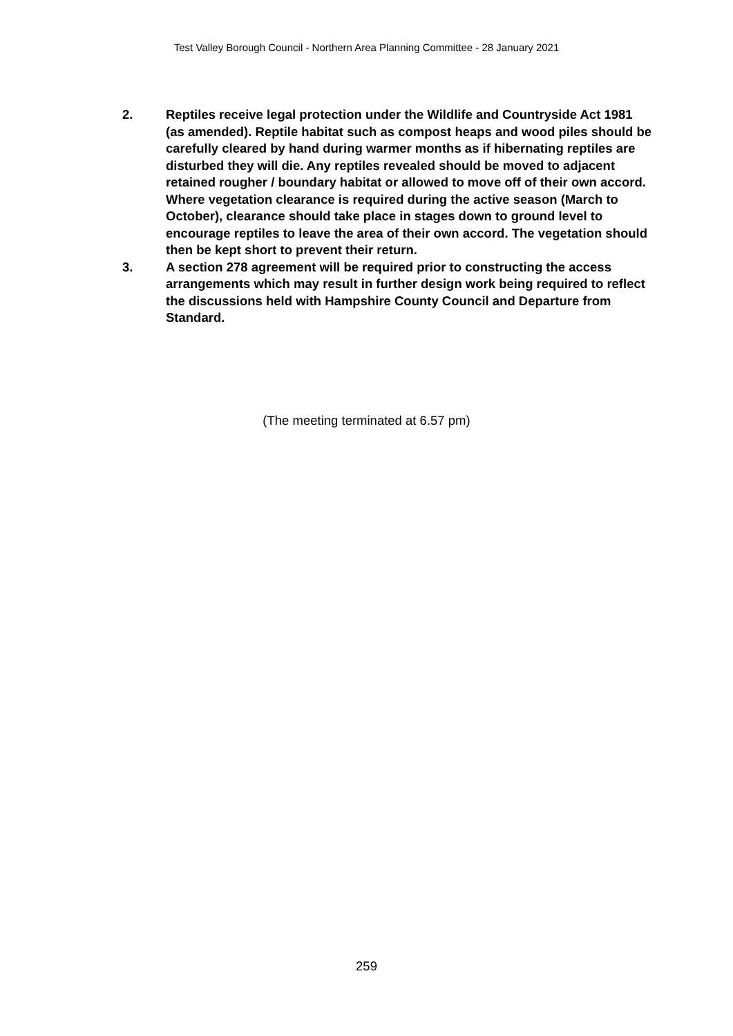Test Valley Borough Council - Northern Area Planning Committee - 28 January 2021
2. Reptiles receive legal protection under the Wildlife and Countryside Act 1981 (as amended). Reptile habitat such as compost heaps and wood piles should be carefully cleared by hand during warmer months as if hibernating reptiles are disturbed they will die. Any reptiles revealed should be moved to adjacent retained rougher / boundary habitat or allowed to move off of their own accord. Where vegetation clearance is required during the active season (March to October), clearance should take place in stages down to ground level to encourage reptiles to leave the area of their own accord. The vegetation should then be kept short to prevent their return.
3. A section 278 agreement will be required prior to constructing the access arrangements which may result in further design work being required to reflect the discussions held with Hampshire County Council and Departure from Standard.
(The meeting terminated at 6.57 pm)
259